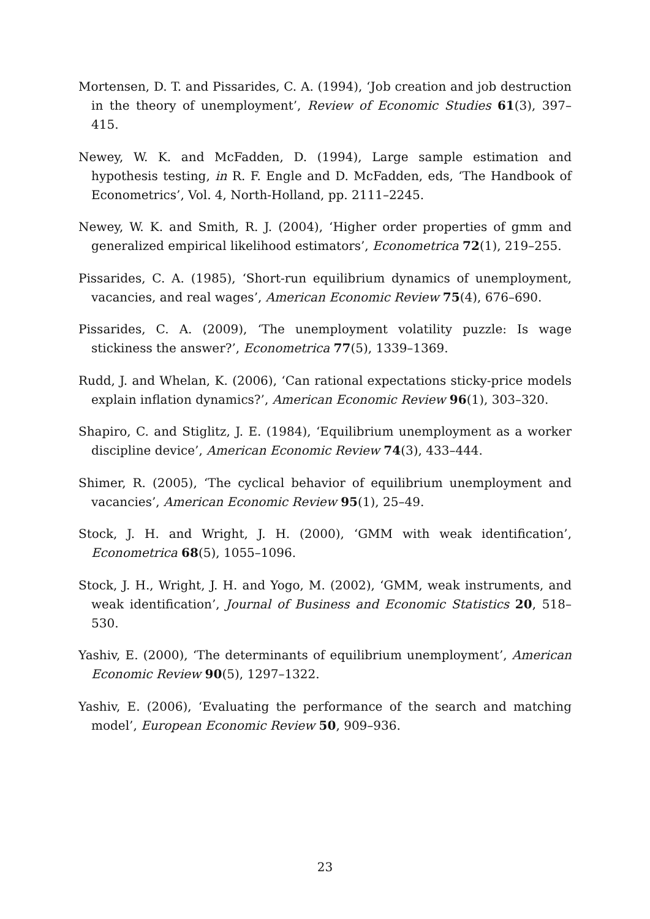Mortensen, D. T. and Pissarides, C. A. (1994), ‘Job creation and job destruction in the theory of unemployment’, Review of Economic Studies 61(3), 397–415.
Newey, W. K. and McFadden, D. (1994), Large sample estimation and hypothesis testing, in R. F. Engle and D. McFadden, eds, ‘The Handbook of Econometrics’, Vol. 4, North-Holland, pp. 2111–2245.
Newey, W. K. and Smith, R. J. (2004), ‘Higher order properties of gmm and generalized empirical likelihood estimators’, Econometrica 72(1), 219–255.
Pissarides, C. A. (1985), ‘Short-run equilibrium dynamics of unemployment, vacancies, and real wages’, American Economic Review 75(4), 676–690.
Pissarides, C. A. (2009), ‘The unemployment volatility puzzle: Is wage stickiness the answer?’, Econometrica 77(5), 1339–1369.
Rudd, J. and Whelan, K. (2006), ‘Can rational expectations sticky-price models explain inflation dynamics?’, American Economic Review 96(1), 303–320.
Shapiro, C. and Stiglitz, J. E. (1984), ‘Equilibrium unemployment as a worker discipline device’, American Economic Review 74(3), 433–444.
Shimer, R. (2005), ‘The cyclical behavior of equilibrium unemployment and vacancies’, American Economic Review 95(1), 25–49.
Stock, J. H. and Wright, J. H. (2000), ‘GMM with weak identification’, Econometrica 68(5), 1055–1096.
Stock, J. H., Wright, J. H. and Yogo, M. (2002), ‘GMM, weak instruments, and weak identification’, Journal of Business and Economic Statistics 20, 518–530.
Yashiv, E. (2000), ‘The determinants of equilibrium unemployment’, American Economic Review 90(5), 1297–1322.
Yashiv, E. (2006), ‘Evaluating the performance of the search and matching model’, European Economic Review 50, 909–936.
23